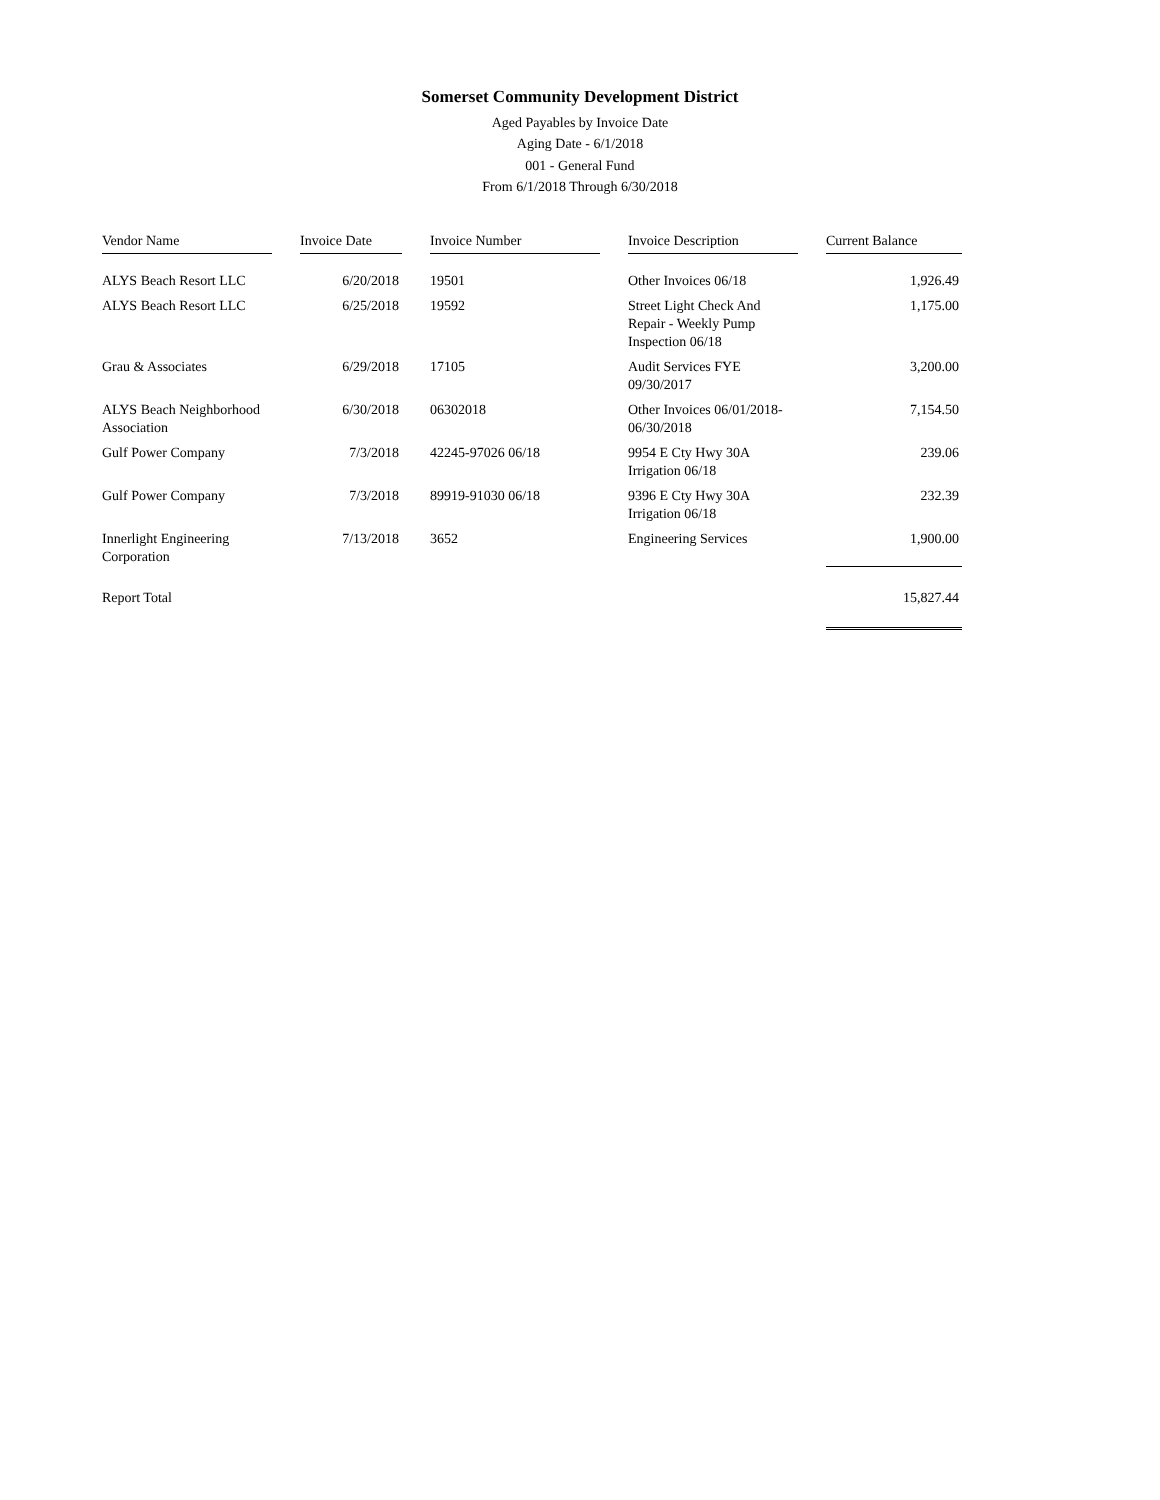Somerset Community Development District
Aged Payables by Invoice Date
Aging Date - 6/1/2018
001 - General Fund
From 6/1/2018 Through 6/30/2018
| Vendor Name | | Invoice Date | | Invoice Number | | Invoice Description | | Current Balance |
| ALYS Beach Resort LLC | | 6/20/2018 | | 19501 | | Other Invoices 06/18 | | 1,926.49 |
| ALYS Beach Resort LLC | | 6/25/2018 | | 19592 | | Street Light Check And Repair - Weekly Pump Inspection 06/18 | | 1,175.00 |
| Grau & Associates | | 6/29/2018 | | 17105 | | Audit Services FYE 09/30/2017 | | 3,200.00 |
| ALYS Beach Neighborhood Association | | 6/30/2018 | | 06302018 | | Other Invoices 06/01/2018-06/30/2018 | | 7,154.50 |
| Gulf Power Company | | 7/3/2018 | | 42245-97026 06/18 | | 9954 E Cty Hwy 30A Irrigation 06/18 | | 239.06 |
| Gulf Power Company | | 7/3/2018 | | 89919-91030 06/18 | | 9396 E Cty Hwy 30A Irrigation 06/18 | | 232.39 |
| Innerlight Engineering Corporation | | 7/13/2018 | | 3652 | | Engineering Services | | 1,900.00 |
| Report Total | | | | | | | | 15,827.44 |